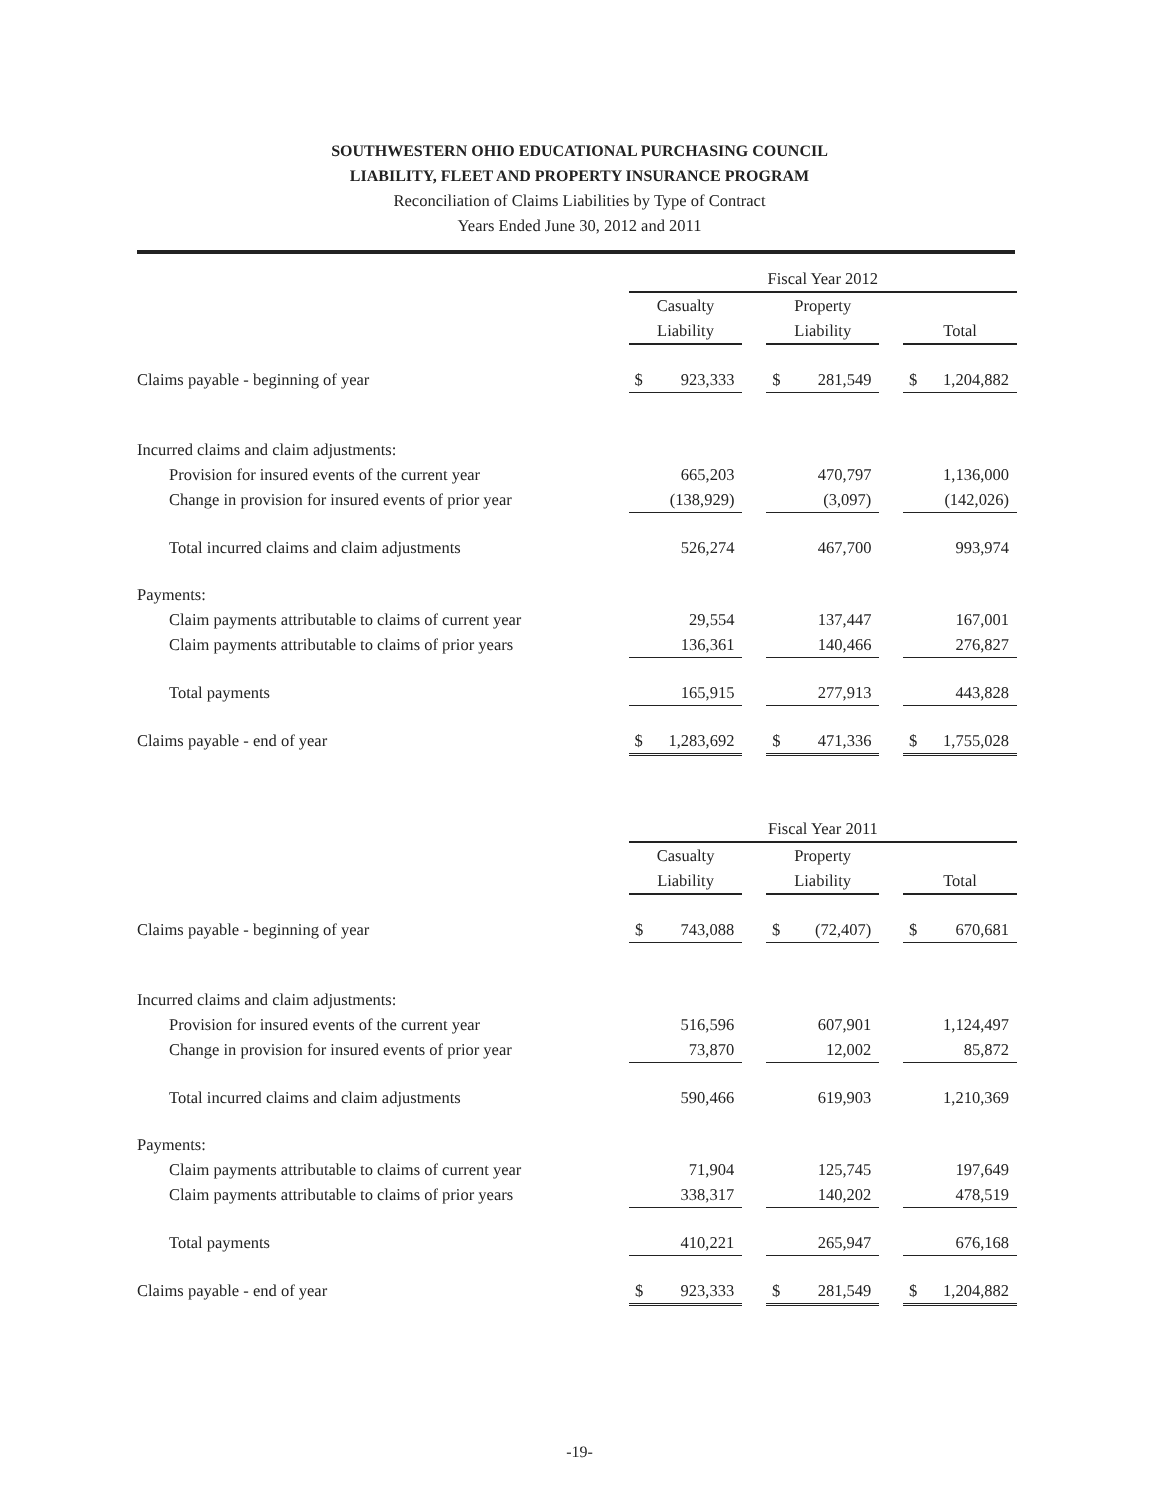SOUTHWESTERN OHIO EDUCATIONAL PURCHASING COUNCIL
LIABILITY, FLEET AND PROPERTY INSURANCE PROGRAM
Reconciliation of Claims Liabilities by Type of Contract
Years Ended June 30, 2012 and 2011
| | Fiscal Year 2012 | | | | |
| --- | --- | --- | --- | --- | --- |
| | Casualty | | Property | | |
| | Liability | | Liability | | Total |
| Claims payable - beginning of year | $ 923,333 | | $ 281,549 | | $ 1,204,882 |
| Incurred claims and claim adjustments: | | | | | |
| Provision for insured events of the current year | 665,203 | | 470,797 | | 1,136,000 |
| Change in provision for insured events of prior year | (138,929) | | (3,097) | | (142,026) |
| Total incurred claims and claim adjustments | 526,274 | | 467,700 | | 993,974 |
| Payments: | | | | | |
| Claim payments attributable to claims of current year | 29,554 | | 137,447 | | 167,001 |
| Claim payments attributable to claims of prior years | 136,361 | | 140,466 | | 276,827 |
| Total payments | 165,915 | | 277,913 | | 443,828 |
| Claims payable - end of year | $ 1,283,692 | | $ 471,336 | | $ 1,755,028 |
| | Fiscal Year 2011 | | | | |
| --- | --- | --- | --- | --- | --- |
| | Casualty | | Property | | |
| | Liability | | Liability | | Total |
| Claims payable - beginning of year | $ 743,088 | | $ (72,407) | | $ 670,681 |
| Incurred claims and claim adjustments: | | | | | |
| Provision for insured events of the current year | 516,596 | | 607,901 | | 1,124,497 |
| Change in provision for insured events of prior year | 73,870 | | 12,002 | | 85,872 |
| Total incurred claims and claim adjustments | 590,466 | | 619,903 | | 1,210,369 |
| Payments: | | | | | |
| Claim payments attributable to claims of current year | 71,904 | | 125,745 | | 197,649 |
| Claim payments attributable to claims of prior years | 338,317 | | 140,202 | | 478,519 |
| Total payments | 410,221 | | 265,947 | | 676,168 |
| Claims payable - end of year | $ 923,333 | | $ 281,549 | | $ 1,204,882 |
-19-